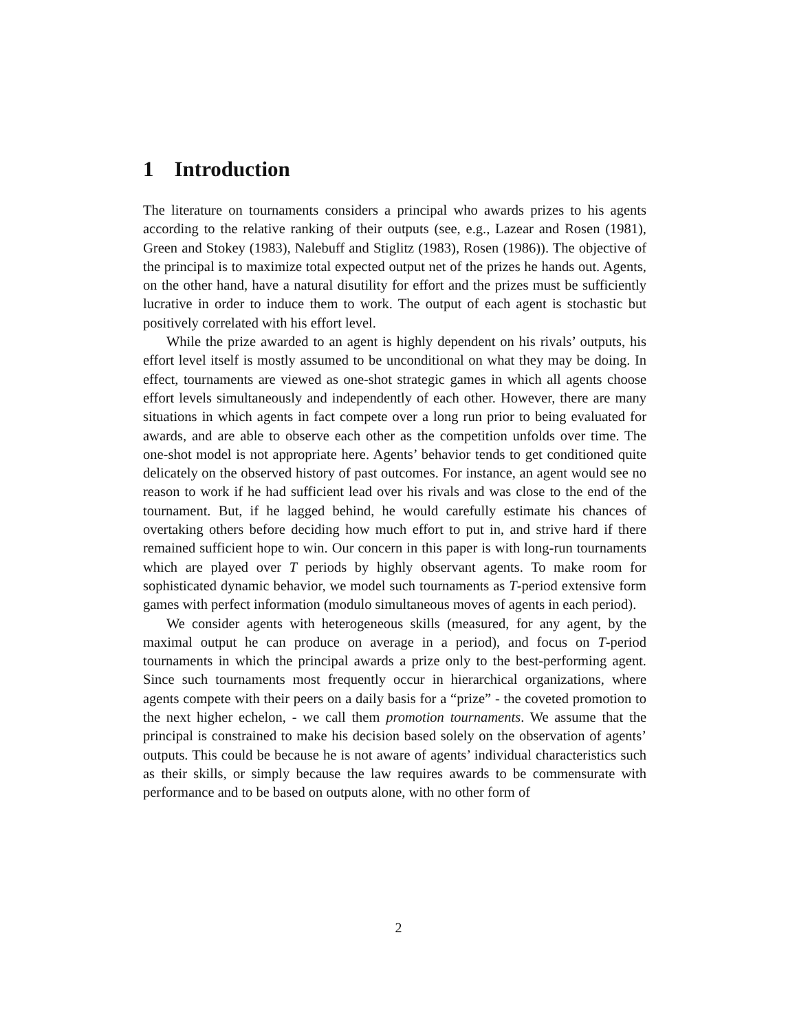1 Introduction
The literature on tournaments considers a principal who awards prizes to his agents according to the relative ranking of their outputs (see, e.g., Lazear and Rosen (1981), Green and Stokey (1983), Nalebuff and Stiglitz (1983), Rosen (1986)). The objective of the principal is to maximize total expected output net of the prizes he hands out. Agents, on the other hand, have a natural disutility for effort and the prizes must be sufficiently lucrative in order to induce them to work. The output of each agent is stochastic but positively correlated with his effort level.
While the prize awarded to an agent is highly dependent on his rivals’ outputs, his effort level itself is mostly assumed to be unconditional on what they may be doing. In effect, tournaments are viewed as one-shot strategic games in which all agents choose effort levels simultaneously and independently of each other. However, there are many situations in which agents in fact compete over a long run prior to being evaluated for awards, and are able to observe each other as the competition unfolds over time. The one-shot model is not appropriate here. Agents’ behavior tends to get conditioned quite delicately on the observed history of past outcomes. For instance, an agent would see no reason to work if he had sufficient lead over his rivals and was close to the end of the tournament. But, if he lagged behind, he would carefully estimate his chances of overtaking others before deciding how much effort to put in, and strive hard if there remained sufficient hope to win. Our concern in this paper is with long-run tournaments which are played over T periods by highly observant agents. To make room for sophisticated dynamic behavior, we model such tournaments as T-period extensive form games with perfect information (modulo simultaneous moves of agents in each period).
We consider agents with heterogeneous skills (measured, for any agent, by the maximal output he can produce on average in a period), and focus on T-period tournaments in which the principal awards a prize only to the best-performing agent. Since such tournaments most frequently occur in hierarchical organizations, where agents compete with their peers on a daily basis for a “prize” - the coveted promotion to the next higher echelon, - we call them promotion tournaments. We assume that the principal is constrained to make his decision based solely on the observation of agents’ outputs. This could be because he is not aware of agents’ individual characteristics such as their skills, or simply because the law requires awards to be commensurate with performance and to be based on outputs alone, with no other form of
2